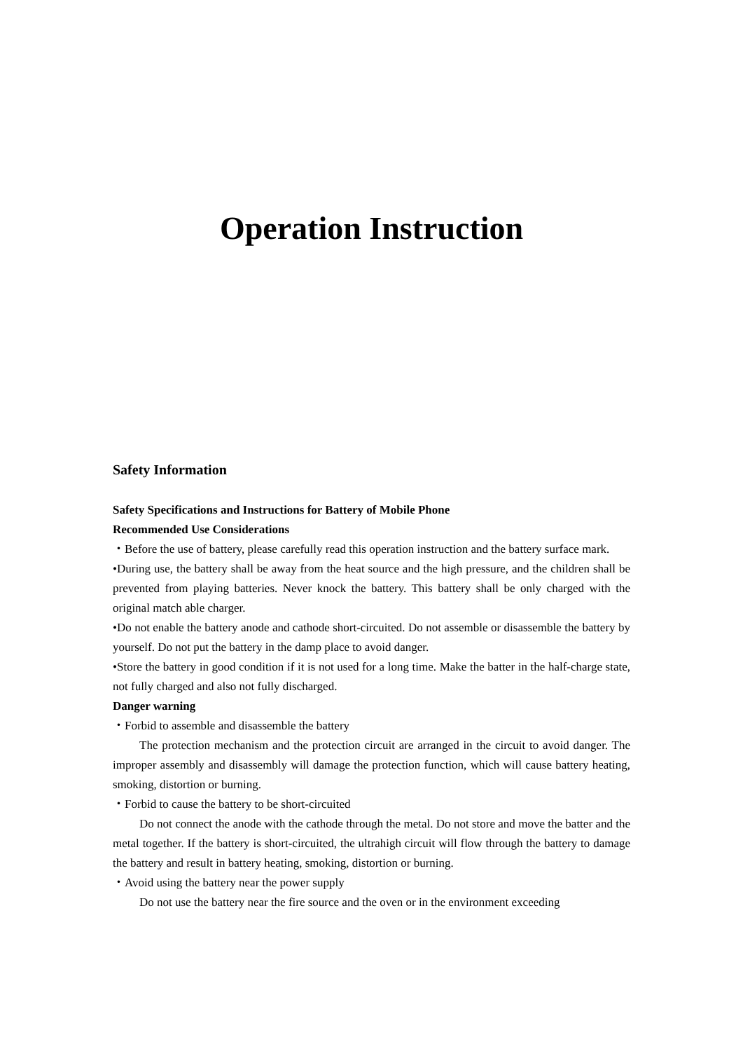Operation Instruction
Safety Information
Safety Specifications and Instructions for Battery of Mobile Phone
Recommended Use Considerations
・Before the use of battery, please carefully read this operation instruction and the battery surface mark.
•During use, the battery shall be away from the heat source and the high pressure, and the children shall be prevented from playing batteries. Never knock the battery. This battery shall be only charged with the original match able charger.
•Do not enable the battery anode and cathode short-circuited. Do not assemble or disassemble the battery by yourself. Do not put the battery in the damp place to avoid danger.
•Store the battery in good condition if it is not used for a long time. Make the batter in the half-charge state, not fully charged and also not fully discharged.
Danger warning
・Forbid to assemble and disassemble the battery
The protection mechanism and the protection circuit are arranged in the circuit to avoid danger. The improper assembly and disassembly will damage the protection function, which will cause battery heating, smoking, distortion or burning.
・Forbid to cause the battery to be short-circuited
Do not connect the anode with the cathode through the metal. Do not store and move the batter and the metal together. If the battery is short-circuited, the ultrahigh circuit will flow through the battery to damage the battery and result in battery heating, smoking, distortion or burning.
・Avoid using the battery near the power supply
Do not use the battery near the fire source and the oven or in the environment exceeding